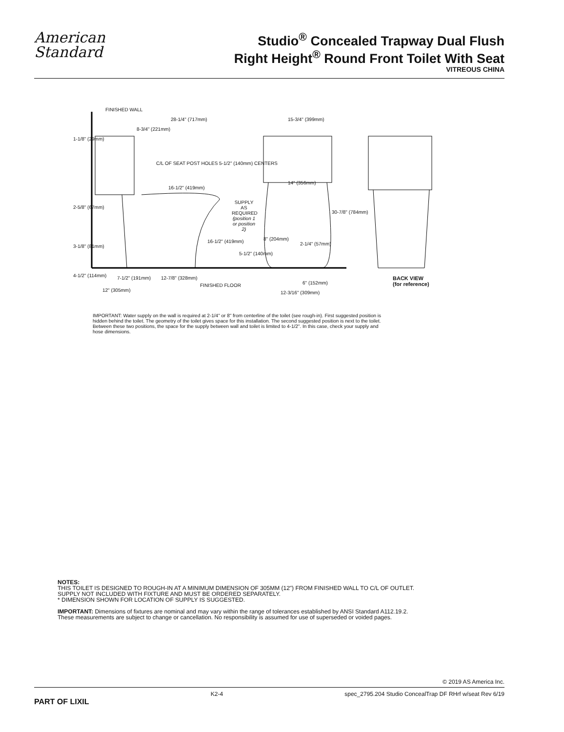American
Standard
Studio<sup>®</sup> Concealed Trapway Dual Flush
Right Height<sup>®</sup> Round Front Toilet With Seat
VITREOUS CHINA
FINISHED WALL
28-1/4" (717mm)
8-3/4" (221mm)
1-1/8" (29mm)
C/L OF SEAT POST HOLES 5-1/2" (140mm) CENTERS
16-1/2" (419mm)
2-5/8" (67mm)
SUPPLY AS REQUIRED (position 1 or position 2)
15-3/4" (399mm)
14" (356mm)
30-7/8" (784mm)
16-1/2" (419mm)
3-1/8" (81mm)
5-1/2" (140mm)
8" (204mm)
2-1/4" (57mm)
4-1/2" (114mm) 7-1/2" (191mm) 12-7/8" (328mm)
FINISHED FLOOR
12" (305mm)
6" (152mm)
12-3/16" (309mm)
BACK VIEW
(for reference)
IMPORTANT: Water supply on the wall is required at 2-1/4" or 8" from centerline of the toilet (see rough-in). First suggested position is hidden behind the toilet. The geometry of the toilet gives space for this installation. The second suggested position is next to the toilet. Between these two positions, the space for the supply between wall and toilet is limited to 4-1/2". In this case, check your supply and hose dimensions.
NOTES:
THIS TOILET IS DESIGNED TO ROUGH-IN AT A MINIMUM DIMENSION OF 305MM (12") FROM FINISHED WALL TO C/L OF OUTLET.
SUPPLY NOT INCLUDED WITH FIXTURE AND MUST BE ORDERED SEPARATELY.
* DIMENSION SHOWN FOR LOCATION OF SUPPLY IS SUGGESTED.
IMPORTANT: Dimensions of fixtures are nominal and may vary within the range of tolerances established by ANSI Standard A112.19.2.
These measurements are subject to change or cancellation. No responsibility is assumed for use of superseded or voided pages.
© 2019 AS America Inc.
PART OF LIXIL K2-4 spec_2795.204 Studio ConcealTrap DF RHrf w/seat Rev 6/19